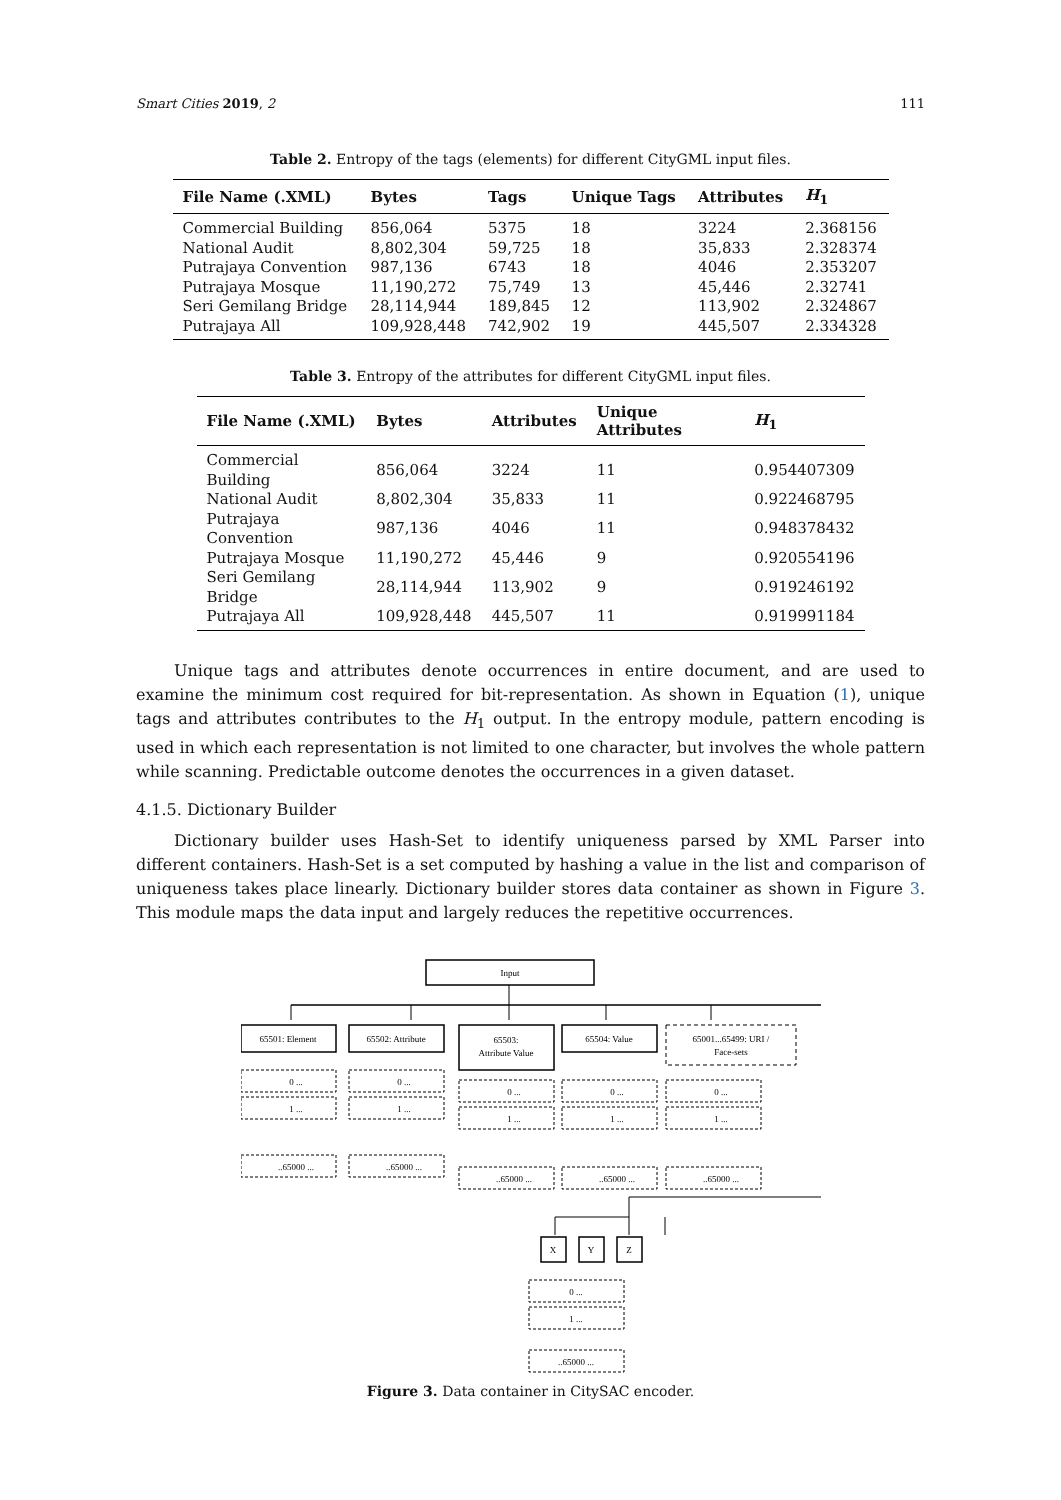Smart Cities 2019, 2 111
Table 2. Entropy of the tags (elements) for different CityGML input files.
| File Name (.XML) | Bytes | Tags | Unique Tags | Attributes | H<sub>1</sub> |
| --- | --- | --- | --- | --- | --- |
| Commercial Building | 856,064 | 5375 | 18 | 3224 | 2.368156 |
| National Audit | 8,802,304 | 59,725 | 18 | 35,833 | 2.328374 |
| Putrajaya Convention | 987,136 | 6743 | 18 | 4046 | 2.353207 |
| Putrajaya Mosque | 11,190,272 | 75,749 | 13 | 45,446 | 2.32741 |
| Seri Gemilang Bridge | 28,114,944 | 189,845 | 12 | 113,902 | 2.324867 |
| Putrajaya All | 109,928,448 | 742,902 | 19 | 445,507 | 2.334328 |
Table 3. Entropy of the attributes for different CityGML input files.
| File Name (.XML) | Bytes | Attributes | Unique Attributes | H<sub>1</sub> |
| --- | --- | --- | --- | --- |
| Commercial Building | 856,064 | 3224 | 11 | 0.954407309 |
| National Audit | 8,802,304 | 35,833 | 11 | 0.922468795 |
| Putrajaya Convention | 987,136 | 4046 | 11 | 0.948378432 |
| Putrajaya Mosque | 11,190,272 | 45,446 | 9 | 0.920554196 |
| Seri Gemilang Bridge | 28,114,944 | 113,902 | 9 | 0.919246192 |
| Putrajaya All | 109,928,448 | 445,507 | 11 | 0.919991184 |
Unique tags and attributes denote occurrences in entire document, and are used to examine the minimum cost required for bit-representation. As shown in Equation (1), unique tags and attributes contributes to the H<sub>1</sub> output. In the entropy module, pattern encoding is used in which each representation is not limited to one character, but involves the whole pattern while scanning. Predictable outcome denotes the occurrences in a given dataset.
4.1.5. Dictionary Builder
Dictionary builder uses Hash-Set to identify uniqueness parsed by XML Parser into different containers. Hash-Set is a set computed by hashing a value in the list and comparison of uniqueness takes place linearly. Dictionary builder stores data container as shown in Figure 3. This module maps the data input and largely reduces the repetitive occurrences.
Input
65501: Element
65502: Attribute
65503:
Attribute Value
65504: Value
65001...65499: URI /
Face-sets
0 ...
1 ...
..65000 ...
0 ...
1 ...
..65000 ...
0 ...
1 ...
..65000 ...
0 ...
1 ...
..65000 ...
0 ...
1 ...
..65000 ...
X
Y
Z
0 ...
1 ...
..65000 ...
Figure 3. Data container in CitySAC encoder.